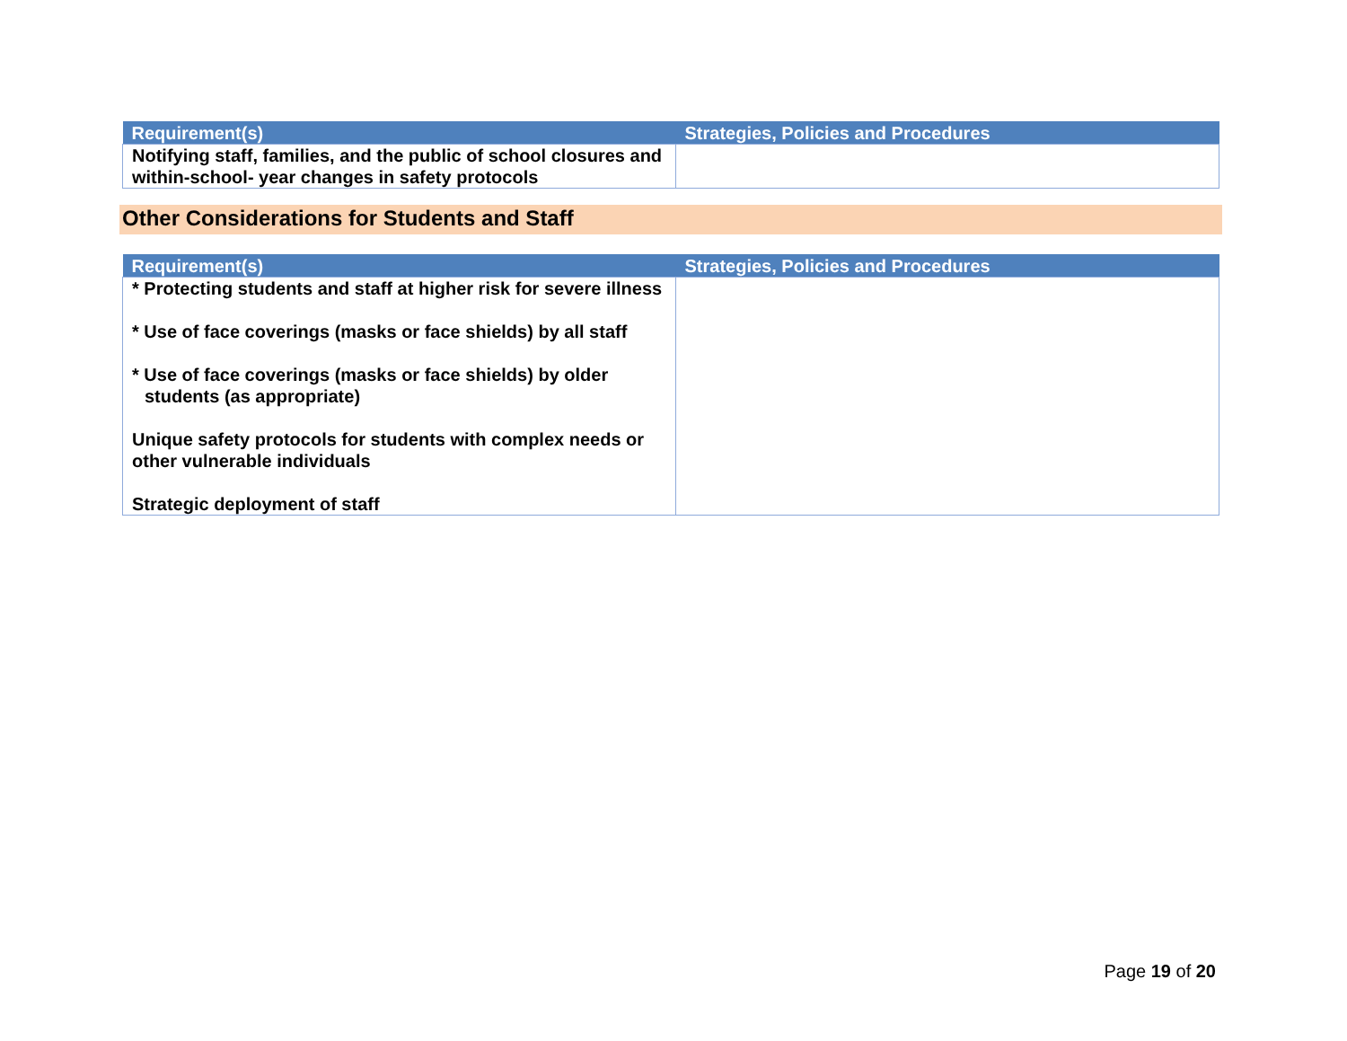| Requirement(s) | Strategies, Policies and Procedures |
| --- | --- |
| Notifying staff, families, and the public of school closures and within-school- year changes in safety protocols | |
Other Considerations for Students and Staff
| Requirement(s) | Strategies, Policies and Procedures |
| --- | --- |
| * Protecting students and staff at higher risk for severe illness * Use of face coverings (masks or face shields) by all staff * Use of face coverings (masks or face shields) by older students (as appropriate) Unique safety protocols for students with complex needs or other vulnerable individuals Strategic deployment of staff | |
Page 19 of 20